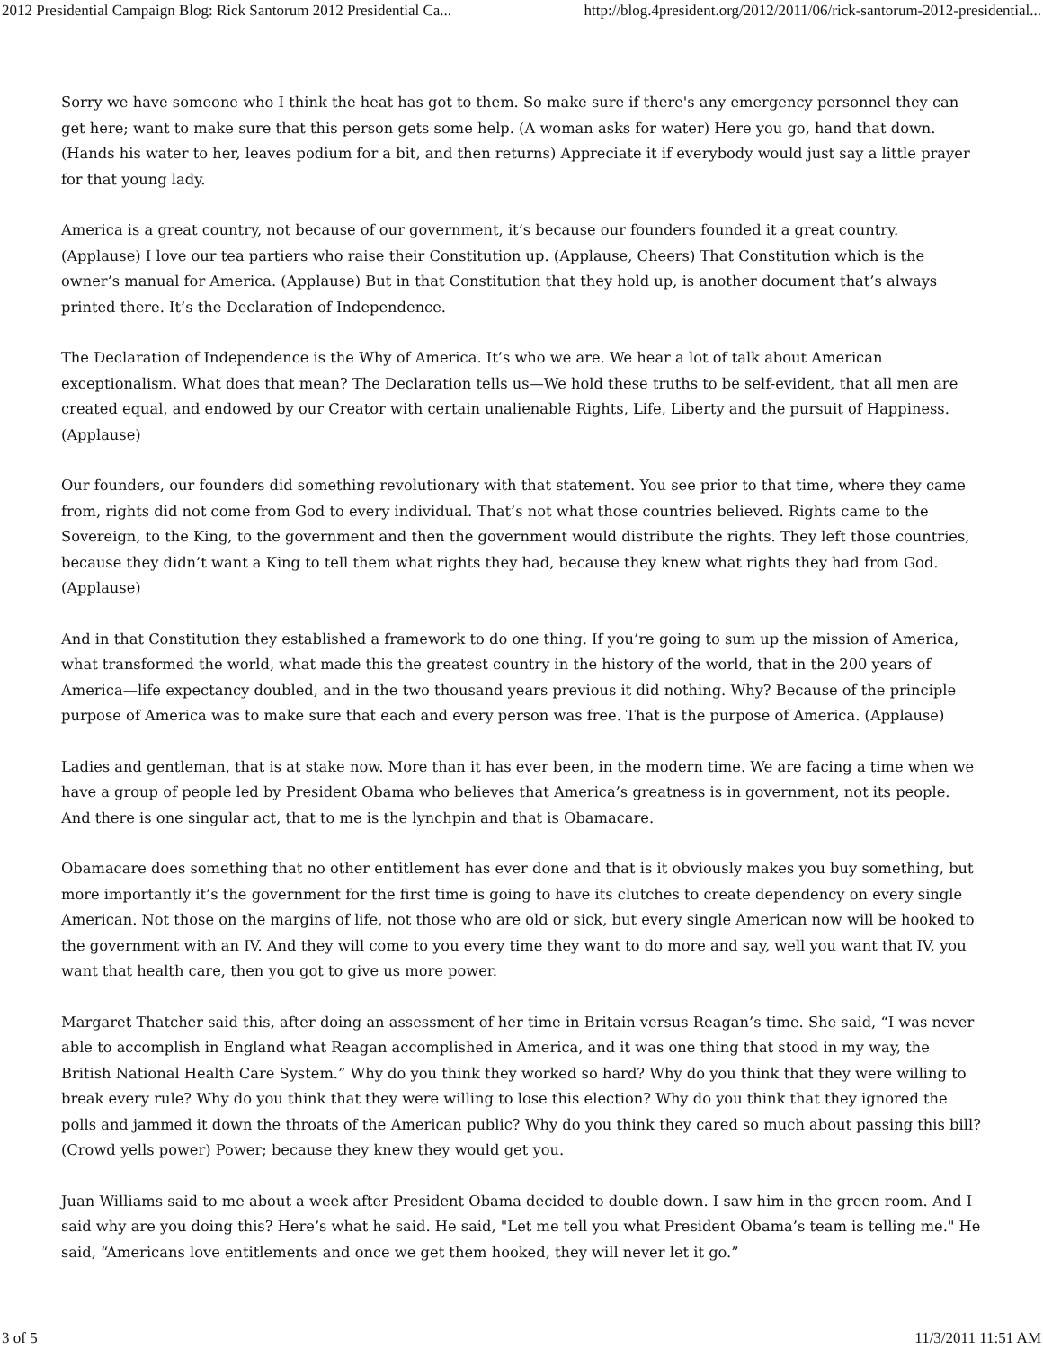2012 Presidential Campaign Blog: Rick Santorum 2012 Presidential Ca... http://blog.4president.org/2012/2011/06/rick-santorum-2012-presidential...
Sorry we have someone who I think the heat has got to them. So make sure if there's any emergency personnel they can get here; want to make sure that this person gets some help. (A woman asks for water) Here you go, hand that down. (Hands his water to her, leaves podium for a bit, and then returns) Appreciate it if everybody would just say a little prayer for that young lady.
America is a great country, not because of our government, it’s because our founders founded it a great country. (Applause) I love our tea partiers who raise their Constitution up. (Applause, Cheers) That Constitution which is the owner’s manual for America. (Applause) But in that Constitution that they hold up, is another document that’s always printed there. It’s the Declaration of Independence.
The Declaration of Independence is the Why of America. It’s who we are. We hear a lot of talk about American exceptionalism. What does that mean? The Declaration tells us—We hold these truths to be self-evident, that all men are created equal, and endowed by our Creator with certain unalienable Rights, Life, Liberty and the pursuit of Happiness. (Applause)
Our founders, our founders did something revolutionary with that statement. You see prior to that time, where they came from, rights did not come from God to every individual. That’s not what those countries believed. Rights came to the Sovereign, to the King, to the government and then the government would distribute the rights. They left those countries, because they didn’t want a King to tell them what rights they had, because they knew what rights they had from God. (Applause)
And in that Constitution they established a framework to do one thing. If you’re going to sum up the mission of America, what transformed the world, what made this the greatest country in the history of the world, that in the 200 years of America—life expectancy doubled, and in the two thousand years previous it did nothing. Why? Because of the principle purpose of America was to make sure that each and every person was free. That is the purpose of America. (Applause)
Ladies and gentleman, that is at stake now. More than it has ever been, in the modern time. We are facing a time when we have a group of people led by President Obama who believes that America’s greatness is in government, not its people. And there is one singular act, that to me is the lynchpin and that is Obamacare.
Obamacare does something that no other entitlement has ever done and that is it obviously makes you buy something, but more importantly it’s the government for the first time is going to have its clutches to create dependency on every single American. Not those on the margins of life, not those who are old or sick, but every single American now will be hooked to the government with an IV. And they will come to you every time they want to do more and say, well you want that IV, you want that health care, then you got to give us more power.
Margaret Thatcher said this, after doing an assessment of her time in Britain versus Reagan’s time. She said, “I was never able to accomplish in England what Reagan accomplished in America, and it was one thing that stood in my way, the British National Health Care System.” Why do you think they worked so hard? Why do you think that they were willing to break every rule? Why do you think that they were willing to lose this election? Why do you think that they ignored the polls and jammed it down the throats of the American public? Why do you think they cared so much about passing this bill? (Crowd yells power) Power; because they knew they would get you.
Juan Williams said to me about a week after President Obama decided to double down. I saw him in the green room. And I said why are you doing this? Here’s what he said. He said, "Let me tell you what President Obama’s team is telling me." He said, “Americans love entitlements and once we get them hooked, they will never let it go.”
3 of 5 11/3/2011 11:51 AM